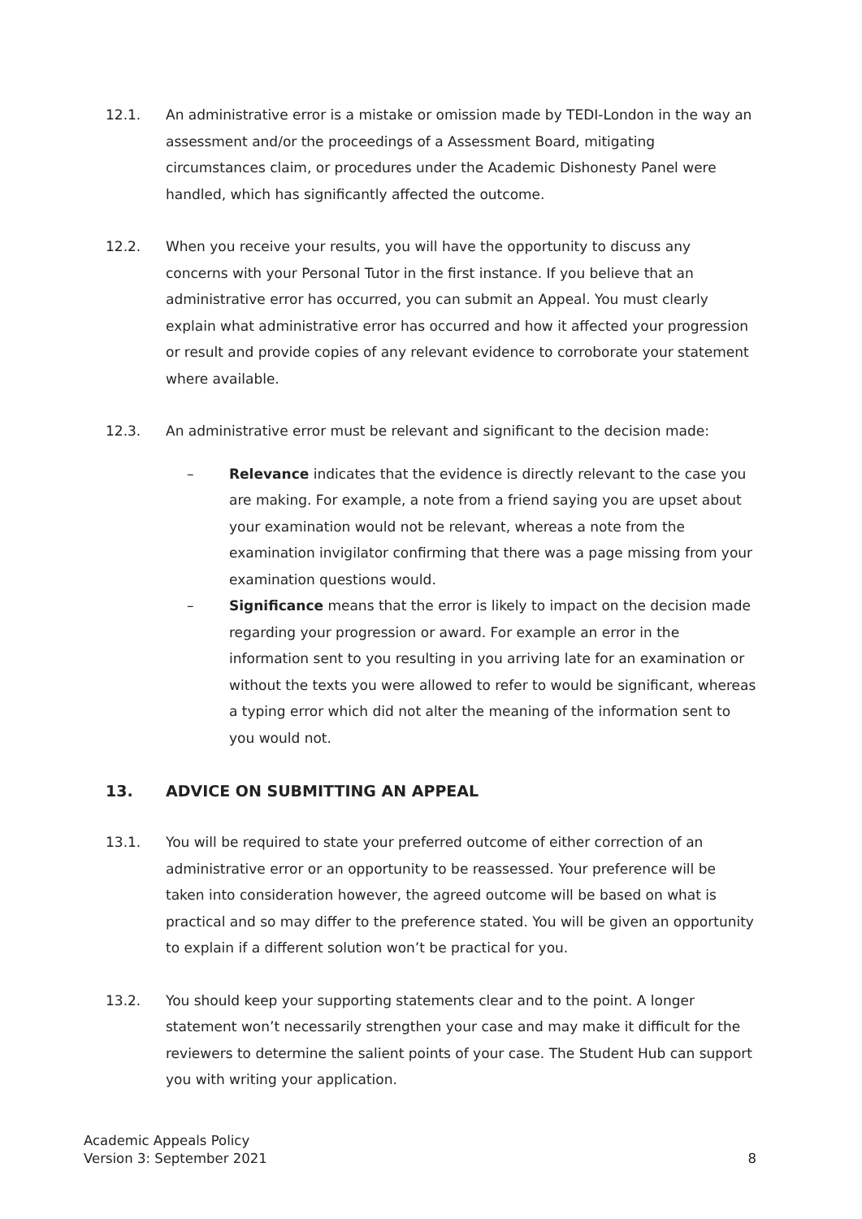12.1. An administrative error is a mistake or omission made by TEDI-London in the way an assessment and/or the proceedings of a Assessment Board, mitigating circumstances claim, or procedures under the Academic Dishonesty Panel were handled, which has significantly affected the outcome.
12.2. When you receive your results, you will have the opportunity to discuss any concerns with your Personal Tutor in the first instance. If you believe that an administrative error has occurred, you can submit an Appeal. You must clearly explain what administrative error has occurred and how it affected your progression or result and provide copies of any relevant evidence to corroborate your statement where available.
12.3. An administrative error must be relevant and significant to the decision made:
– Relevance indicates that the evidence is directly relevant to the case you are making. For example, a note from a friend saying you are upset about your examination would not be relevant, whereas a note from the examination invigilator confirming that there was a page missing from your examination questions would.
– Significance means that the error is likely to impact on the decision made regarding your progression or award. For example an error in the information sent to you resulting in you arriving late for an examination or without the texts you were allowed to refer to would be significant, whereas a typing error which did not alter the meaning of the information sent to you would not.
13. ADVICE ON SUBMITTING AN APPEAL
13.1. You will be required to state your preferred outcome of either correction of an administrative error or an opportunity to be reassessed. Your preference will be taken into consideration however, the agreed outcome will be based on what is practical and so may differ to the preference stated. You will be given an opportunity to explain if a different solution won’t be practical for you.
13.2. You should keep your supporting statements clear and to the point. A longer statement won’t necessarily strengthen your case and may make it difficult for the reviewers to determine the salient points of your case. The Student Hub can support you with writing your application.
Academic Appeals Policy
Version 3: September 2021
8